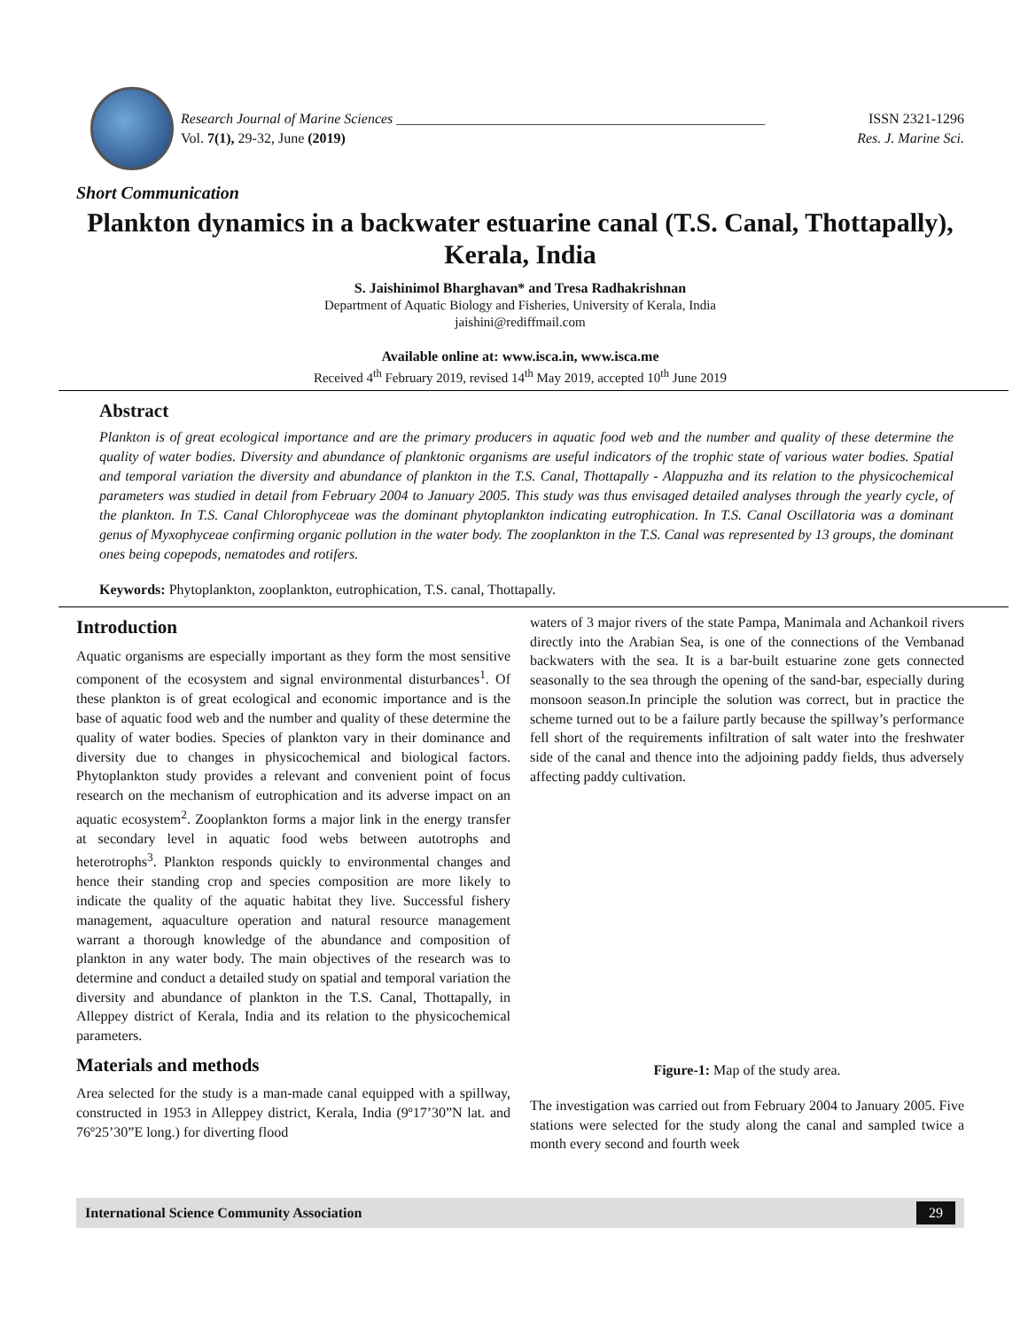Research Journal of Marine Sciences ____________________________________________________
Vol. 7(1), 29-32, June (2019)
ISSN 2321-1296
Res. J. Marine Sci.
Short Communication
Plankton dynamics in a backwater estuarine canal (T.S. Canal, Thottapally), Kerala, India
S. Jaishinimol Bharghavan* and Tresa Radhakrishnan
Department of Aquatic Biology and Fisheries, University of Kerala, India
jaishini@rediffmail.com
Available online at: www.isca.in, www.isca.me
Received 4<sup>th</sup> February 2019, revised 14<sup>th</sup> May 2019, accepted 10<sup>th</sup> June 2019
Abstract
Plankton is of great ecological importance and are the primary producers in aquatic food web and the number and quality of these determine the quality of water bodies. Diversity and abundance of planktonic organisms are useful indicators of the trophic state of various water bodies. Spatial and temporal variation the diversity and abundance of plankton in the T.S. Canal, Thottapally - Alappuzha and its relation to the physicochemical parameters was studied in detail from February 2004 to January 2005. This study was thus envisaged detailed analyses through the yearly cycle, of the plankton. In T.S. Canal Chlorophyceae was the dominant phytoplankton indicating eutrophication. In T.S. Canal Oscillatoria was a dominant genus of Myxophyceae confirming organic pollution in the water body. The zooplankton in the T.S. Canal was represented by 13 groups, the dominant ones being copepods, nematodes and rotifers.
Keywords: Phytoplankton, zooplankton, eutrophication, T.S. canal, Thottapally.
Introduction
Aquatic organisms are especially important as they form the most sensitive component of the ecosystem and signal environmental disturbances<sup>1</sup>. Of these plankton is of great ecological and economic importance and is the base of aquatic food web and the number and quality of these determine the quality of water bodies. Species of plankton vary in their dominance and diversity due to changes in physicochemical and biological factors. Phytoplankton study provides a relevant and convenient point of focus research on the mechanism of eutrophication and its adverse impact on an aquatic ecosystem<sup>2</sup>. Zooplankton forms a major link in the energy transfer at secondary level in aquatic food webs between autotrophs and heterotrophs<sup>3</sup>. Plankton responds quickly to environmental changes and hence their standing crop and species composition are more likely to indicate the quality of the aquatic habitat they live. Successful fishery management, aquaculture operation and natural resource management warrant a thorough knowledge of the abundance and composition of plankton in any water body. The main objectives of the research was to determine and conduct a detailed study on spatial and temporal variation the diversity and abundance of plankton in the T.S. Canal, Thottapally, in Alleppey district of Kerala, India and its relation to the physicochemical parameters.
Materials and methods
Area selected for the study is a man-made canal equipped with a spillway, constructed in 1953 in Alleppey district, Kerala, India (9º17’30”N lat. and 76º25’30”E long.) for diverting flood
waters of 3 major rivers of the state Pampa, Manimala and Achankoil rivers directly into the Arabian Sea, is one of the connections of the Vembanad backwaters with the sea. It is a bar-built estuarine zone gets connected seasonally to the sea through the opening of the sand-bar, especially during monsoon season.In principle the solution was correct, but in practice the scheme turned out to be a failure partly because the spillway’s performance fell short of the requirements infiltration of salt water into the freshwater side of the canal and thence into the adjoining paddy fields, thus adversely affecting paddy cultivation.
Figure-1: Map of the study area.
The investigation was carried out from February 2004 to January 2005. Five stations were selected for the study along the canal and sampled twice a month every second and fourth week
International Science Community Association 29